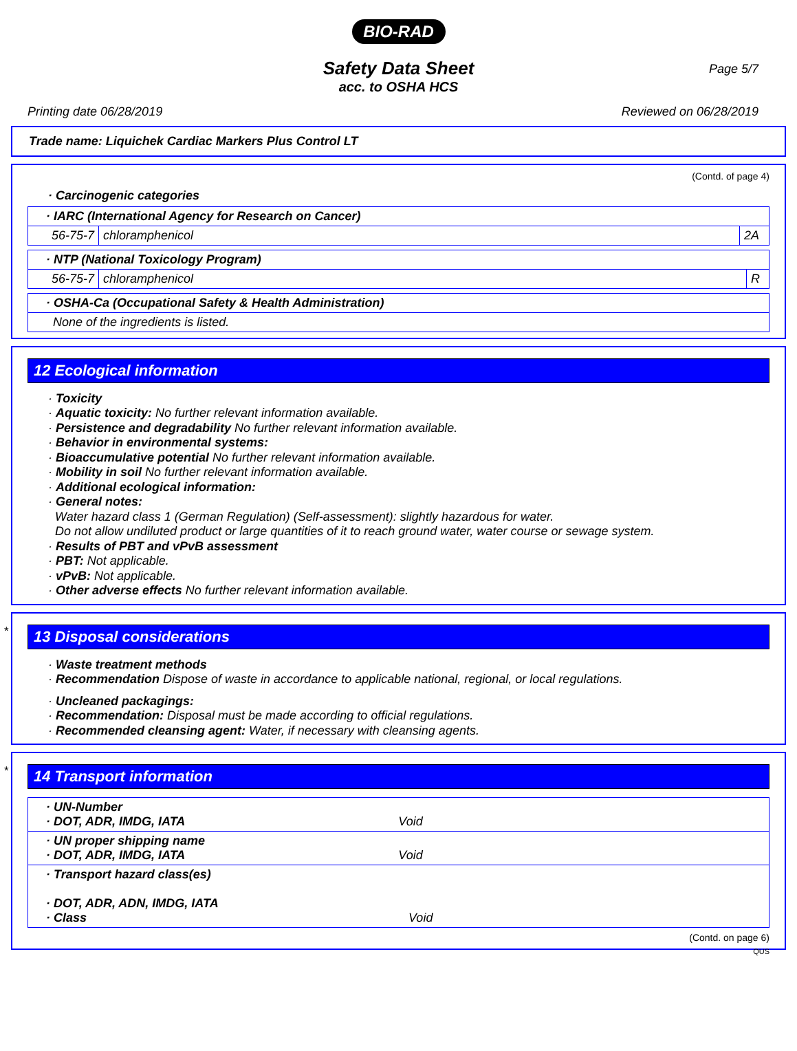BIO-RAD
Page 5/7
Safety Data Sheet
acc. to OSHA HCS
Printing date 06/28/2019 Reviewed on 06/28/2019
Trade name: Liquichek Cardiac Markers Plus Control LT
(Contd. of page 4)
· Carcinogenic categories
| · IARC (International Agency for Research on Cancer) | | |
| 56-75-7 | chloramphenicol | 2A |
| · NTP (National Toxicology Program) | | |
| 56-75-7 | chloramphenicol | R |
| · OSHA-Ca (Occupational Safety & Health Administration) |
| None of the ingredients is listed. |
12 Ecological information
· Toxicity
· Aquatic toxicity: No further relevant information available.
· Persistence and degradability No further relevant information available.
· Behavior in environmental systems:
· Bioaccumulative potential No further relevant information available.
· Mobility in soil No further relevant information available.
· Additional ecological information:
· General notes:
Water hazard class 1 (German Regulation) (Self-assessment): slightly hazardous for water.
Do not allow undiluted product or large quantities of it to reach ground water, water course or sewage system.
· Results of PBT and vPvB assessment
· PBT: Not applicable.
· vPvB: Not applicable.
· Other adverse effects No further relevant information available.
*
13 Disposal considerations
· Waste treatment methods
· Recommendation Dispose of waste in accordance to applicable national, regional, or local regulations.
· Uncleaned packagings:
· Recommendation: Disposal must be made according to official regulations.
· Recommended cleansing agent: Water, if necessary with cleansing agents.
*
14 Transport information
| · UN-Number · DOT, ADR, IMDG, IATA Void |
| · UN proper shipping name · DOT, ADR, IMDG, IATA Void |
| · Transport hazard class(es) · DOT, ADR, ADN, IMDG, IATA · Class Void |
(Contd. on page 6)
QUS